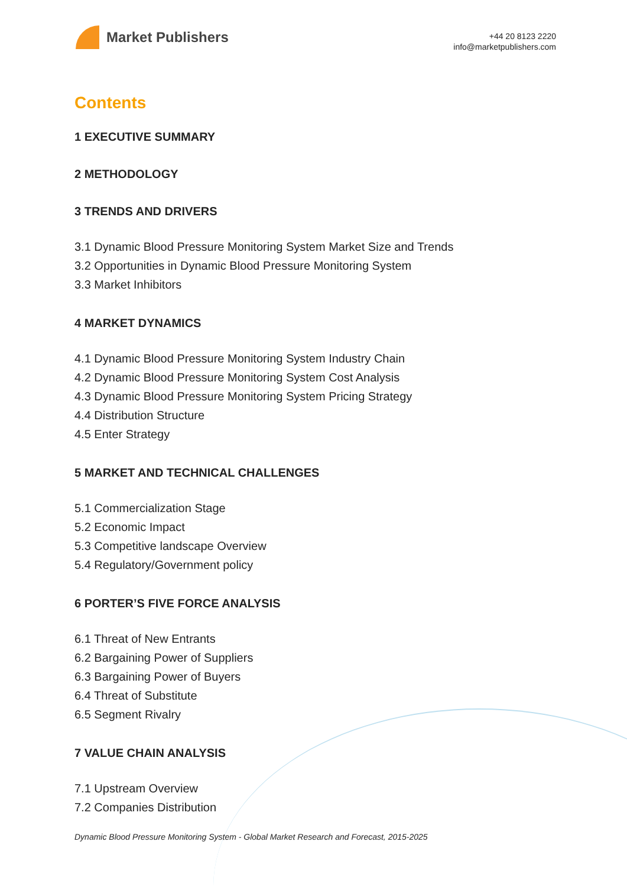Market Publishers
+44 20 8123 2220
info@marketpublishers.com
Contents
1 EXECUTIVE SUMMARY
2 METHODOLOGY
3 TRENDS AND DRIVERS
3.1 Dynamic Blood Pressure Monitoring System Market Size and Trends
3.2 Opportunities in Dynamic Blood Pressure Monitoring System
3.3 Market Inhibitors
4 MARKET DYNAMICS
4.1 Dynamic Blood Pressure Monitoring System Industry Chain
4.2 Dynamic Blood Pressure Monitoring System Cost Analysis
4.3 Dynamic Blood Pressure Monitoring System Pricing Strategy
4.4 Distribution Structure
4.5 Enter Strategy
5 MARKET AND TECHNICAL CHALLENGES
5.1 Commercialization Stage
5.2 Economic Impact
5.3 Competitive landscape Overview
5.4 Regulatory/Government policy
6 PORTER’S FIVE FORCE ANALYSIS
6.1 Threat of New Entrants
6.2 Bargaining Power of Suppliers
6.3 Bargaining Power of Buyers
6.4 Threat of Substitute
6.5 Segment Rivalry
7 VALUE CHAIN ANALYSIS
7.1 Upstream Overview
7.2 Companies Distribution
Dynamic Blood Pressure Monitoring System - Global Market Research and Forecast, 2015-2025